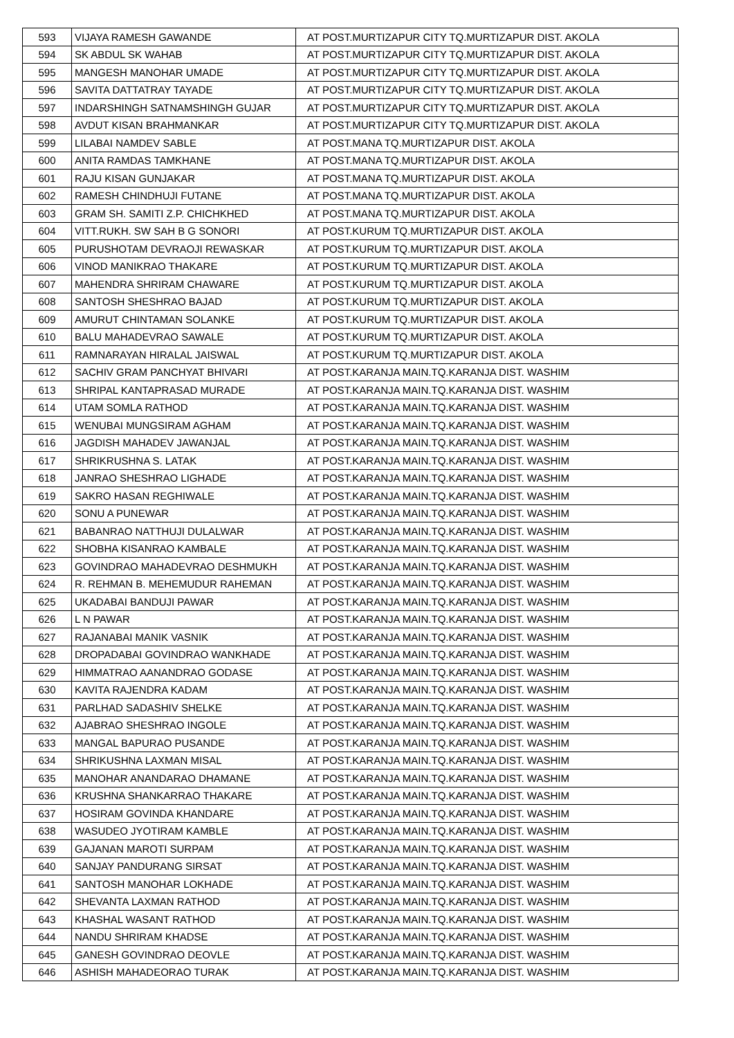| 593 | VIJAYA RAMESH GAWANDE | AT POST.MURTIZAPUR CITY TQ.MURTIZAPUR DIST. AKOLA |
| 594 | SK ABDUL SK WAHAB | AT POST.MURTIZAPUR CITY TQ.MURTIZAPUR DIST. AKOLA |
| 595 | MANGESH MANOHAR UMADE | AT POST.MURTIZAPUR CITY TQ.MURTIZAPUR DIST. AKOLA |
| 596 | SAVITA DATTATRAY TAYADE | AT POST.MURTIZAPUR CITY TQ.MURTIZAPUR DIST. AKOLA |
| 597 | INDARSHINGH SATNAMSHINGH GUJAR | AT POST.MURTIZAPUR CITY TQ.MURTIZAPUR DIST. AKOLA |
| 598 | AVDUT KISAN BRAHMANKAR | AT POST.MURTIZAPUR CITY TQ.MURTIZAPUR DIST. AKOLA |
| 599 | LILABAI NAMDEV SABLE | AT POST.MANA TQ.MURTIZAPUR DIST. AKOLA |
| 600 | ANITA RAMDAS TAMKHANE | AT POST.MANA TQ.MURTIZAPUR DIST. AKOLA |
| 601 | RAJU KISAN GUNJAKAR | AT POST.MANA TQ.MURTIZAPUR DIST. AKOLA |
| 602 | RAMESH CHINDHUJI FUTANE | AT POST.MANA TQ.MURTIZAPUR DIST. AKOLA |
| 603 | GRAM SH. SAMITI Z.P. CHICHKHED | AT POST.MANA TQ.MURTIZAPUR DIST. AKOLA |
| 604 | VITT.RUKH. SW SAH B G SONORI | AT POST.KURUM TQ.MURTIZAPUR DIST. AKOLA |
| 605 | PURUSHOTAM DEVRAOJI REWASKAR | AT POST.KURUM TQ.MURTIZAPUR DIST. AKOLA |
| 606 | VINOD MANIKRAO THAKARE | AT POST.KURUM TQ.MURTIZAPUR DIST. AKOLA |
| 607 | MAHENDRA SHRIRAM CHAWARE | AT POST.KURUM TQ.MURTIZAPUR DIST. AKOLA |
| 608 | SANTOSH SHESHRAO BAJAD | AT POST.KURUM TQ.MURTIZAPUR DIST. AKOLA |
| 609 | AMURUT CHINTAMAN SOLANKE | AT POST.KURUM TQ.MURTIZAPUR DIST. AKOLA |
| 610 | BALU MAHADEVRAO SAWALE | AT POST.KURUM TQ.MURTIZAPUR DIST. AKOLA |
| 611 | RAMNARAYAN HIRALAL JAISWAL | AT POST.KURUM TQ.MURTIZAPUR DIST. AKOLA |
| 612 | SACHIV GRAM PANCHYAT BHIVARI | AT POST.KARANJA MAIN.TQ.KARANJA DIST. WASHIM |
| 613 | SHRIPAL KANTAPRASAD MURADE | AT POST.KARANJA MAIN.TQ.KARANJA DIST. WASHIM |
| 614 | UTAM SOMLA RATHOD | AT POST.KARANJA MAIN.TQ.KARANJA DIST. WASHIM |
| 615 | WENUBAI MUNGSIRAM AGHAM | AT POST.KARANJA MAIN.TQ.KARANJA DIST. WASHIM |
| 616 | JAGDISH MAHADEV JAWANJAL | AT POST.KARANJA MAIN.TQ.KARANJA DIST. WASHIM |
| 617 | SHRIKRUSHNA S. LATAK | AT POST.KARANJA MAIN.TQ.KARANJA DIST. WASHIM |
| 618 | JANRAO SHESHRAO LIGHADE | AT POST.KARANJA MAIN.TQ.KARANJA DIST. WASHIM |
| 619 | SAKRO HASAN REGHIWALE | AT POST.KARANJA MAIN.TQ.KARANJA DIST. WASHIM |
| 620 | SONU A PUNEWAR | AT POST.KARANJA MAIN.TQ.KARANJA DIST. WASHIM |
| 621 | BABANRAO NATTHUJI DULALWAR | AT POST.KARANJA MAIN.TQ.KARANJA DIST. WASHIM |
| 622 | SHOBHA KISANRAO KAMBALE | AT POST.KARANJA MAIN.TQ.KARANJA DIST. WASHIM |
| 623 | GOVINDRAO MAHADEVRAO DESHMUKH | AT POST.KARANJA MAIN.TQ.KARANJA DIST. WASHIM |
| 624 | R. REHMAN B. MEHEMUDUR RAHEMAN | AT POST.KARANJA MAIN.TQ.KARANJA DIST. WASHIM |
| 625 | UKADABAI BANDUJI PAWAR | AT POST.KARANJA MAIN.TQ.KARANJA DIST. WASHIM |
| 626 | L N PAWAR | AT POST.KARANJA MAIN.TQ.KARANJA DIST. WASHIM |
| 627 | RAJANABAI MANIK VASNIK | AT POST.KARANJA MAIN.TQ.KARANJA DIST. WASHIM |
| 628 | DROPADABAI GOVINDRAO WANKHADE | AT POST.KARANJA MAIN.TQ.KARANJA DIST. WASHIM |
| 629 | HIMMATRAO AANANDRAO GODASE | AT POST.KARANJA MAIN.TQ.KARANJA DIST. WASHIM |
| 630 | KAVITA RAJENDRA KADAM | AT POST.KARANJA MAIN.TQ.KARANJA DIST. WASHIM |
| 631 | PARLHAD SADASHIV SHELKE | AT POST.KARANJA MAIN.TQ.KARANJA DIST. WASHIM |
| 632 | AJABRAO SHESHRAO INGOLE | AT POST.KARANJA MAIN.TQ.KARANJA DIST. WASHIM |
| 633 | MANGAL BAPURAO PUSANDE | AT POST.KARANJA MAIN.TQ.KARANJA DIST. WASHIM |
| 634 | SHRIKUSHNA LAXMAN MISAL | AT POST.KARANJA MAIN.TQ.KARANJA DIST. WASHIM |
| 635 | MANOHAR ANANDARAO DHAMANE | AT POST.KARANJA MAIN.TQ.KARANJA DIST. WASHIM |
| 636 | KRUSHNA SHANKARRAO THAKARE | AT POST.KARANJA MAIN.TQ.KARANJA DIST. WASHIM |
| 637 | HOSIRAM GOVINDA KHANDARE | AT POST.KARANJA MAIN.TQ.KARANJA DIST. WASHIM |
| 638 | WASUDEO JYOTIRAM KAMBLE | AT POST.KARANJA MAIN.TQ.KARANJA DIST. WASHIM |
| 639 | GAJANAN MAROTI SURPAM | AT POST.KARANJA MAIN.TQ.KARANJA DIST. WASHIM |
| 640 | SANJAY PANDURANG SIRSAT | AT POST.KARANJA MAIN.TQ.KARANJA DIST. WASHIM |
| 641 | SANTOSH MANOHAR LOKHADE | AT POST.KARANJA MAIN.TQ.KARANJA DIST. WASHIM |
| 642 | SHEVANTA LAXMAN RATHOD | AT POST.KARANJA MAIN.TQ.KARANJA DIST. WASHIM |
| 643 | KHASHAL WASANT RATHOD | AT POST.KARANJA MAIN.TQ.KARANJA DIST. WASHIM |
| 644 | NANDU SHRIRAM KHADSE | AT POST.KARANJA MAIN.TQ.KARANJA DIST. WASHIM |
| 645 | GANESH GOVINDRAO DEOVLE | AT POST.KARANJA MAIN.TQ.KARANJA DIST. WASHIM |
| 646 | ASHISH MAHADEORAO TURAK | AT POST.KARANJA MAIN.TQ.KARANJA DIST. WASHIM |